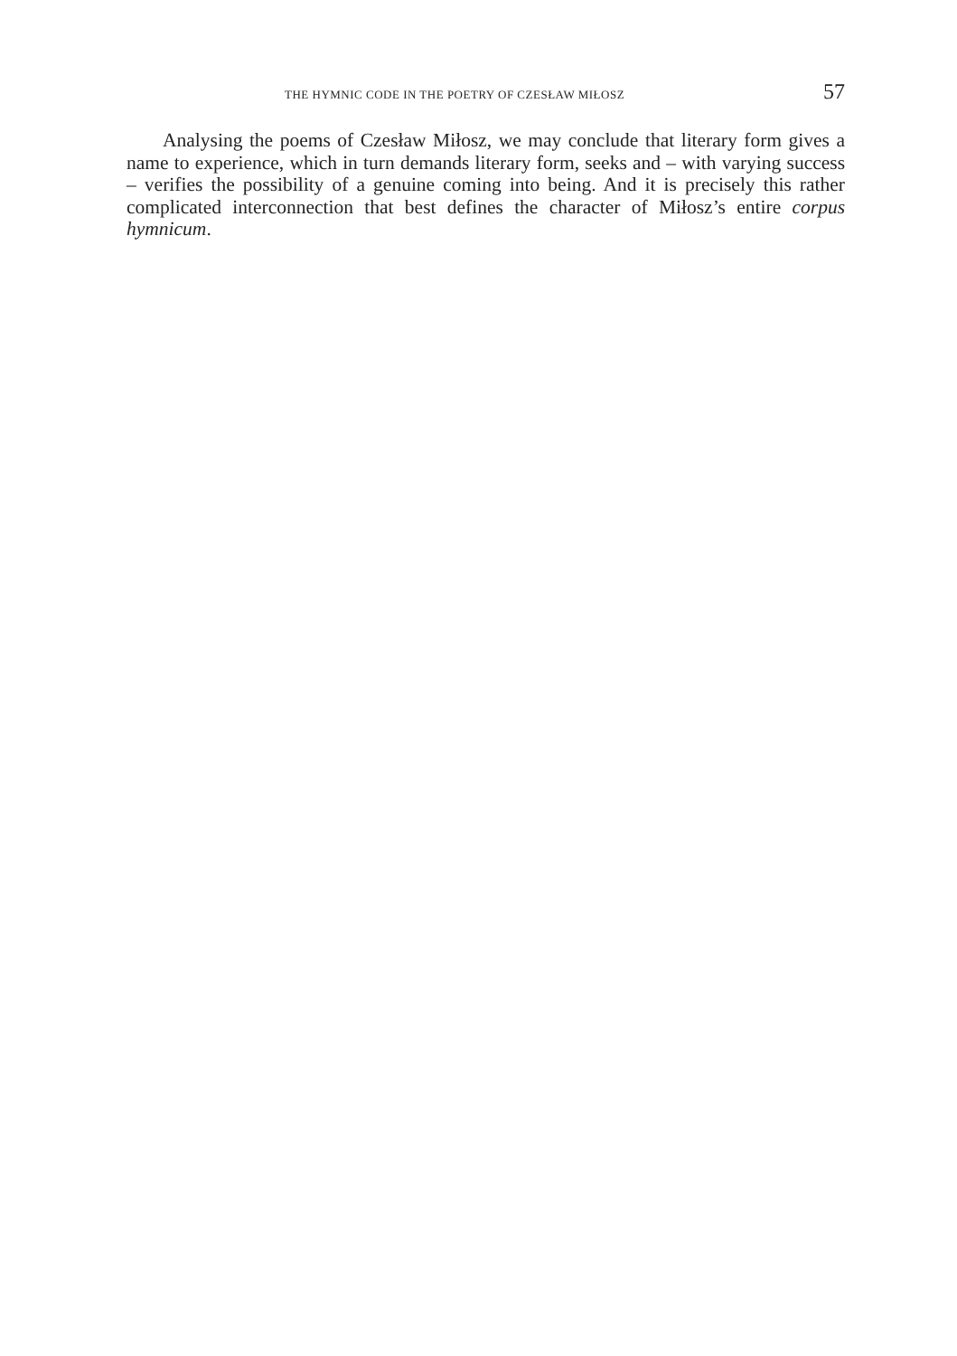THE HYMNIC CODE IN THE POETRY OF CZESŁAW MIŁOSZ 57
Analysing the poems of Czesław Miłosz, we may conclude that literary form gives a name to experience, which in turn demands literary form, seeks and – with varying success – verifies the possibility of a genuine coming into being. And it is precisely this rather complicated interconnection that best defines the character of Miłosz’s entire corpus hymnicum.